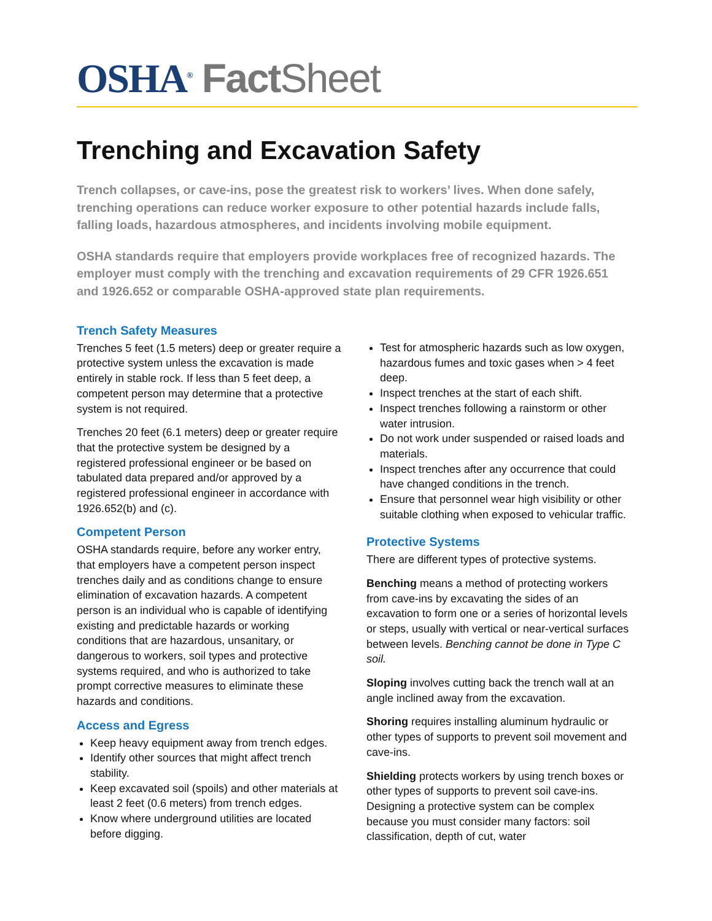OSHA<sup>®</sup> Fact Sheet
Trenching and Excavation Safety
Trench collapses, or cave-ins, pose the greatest risk to workers’ lives. When done safely, trenching operations can reduce worker exposure to other potential hazards include falls, falling loads, hazardous atmospheres, and incidents involving mobile equipment.
OSHA standards require that employers provide workplaces free of recognized hazards. The employer must comply with the trenching and excavation requirements of 29 CFR 1926.651 and 1926.652 or comparable OSHA-approved state plan requirements.
Trench Safety Measures
Trenches 5 feet (1.5 meters) deep or greater require a protective system unless the excavation is made entirely in stable rock. If less than 5 feet deep, a competent person may determine that a protective system is not required.
Trenches 20 feet (6.1 meters) deep or greater require that the protective system be designed by a registered professional engineer or be based on tabulated data prepared and/or approved by a registered professional engineer in accordance with 1926.652(b) and (c).
Competent Person
OSHA standards require, before any worker entry, that employers have a competent person inspect trenches daily and as conditions change to ensure elimination of excavation hazards. A competent person is an individual who is capable of identifying existing and predictable hazards or working conditions that are hazardous, unsanitary, or dangerous to workers, soil types and protective systems required, and who is authorized to take prompt corrective measures to eliminate these hazards and conditions.
Access and Egress
Keep heavy equipment away from trench edges.
Identify other sources that might affect trench stability.
Keep excavated soil (spoils) and other materials at least 2 feet (0.6 meters) from trench edges.
Know where underground utilities are located before digging.
Test for atmospheric hazards such as low oxygen, hazardous fumes and toxic gases when > 4 feet deep.
Inspect trenches at the start of each shift.
Inspect trenches following a rainstorm or other water intrusion.
Do not work under suspended or raised loads and materials.
Inspect trenches after any occurrence that could have changed conditions in the trench.
Ensure that personnel wear high visibility or other suitable clothing when exposed to vehicular traffic.
Protective Systems
There are different types of protective systems.
Benching means a method of protecting workers from cave-ins by excavating the sides of an excavation to form one or a series of horizontal levels or steps, usually with vertical or near-vertical surfaces between levels. Benching cannot be done in Type C soil.
Sloping involves cutting back the trench wall at an angle inclined away from the excavation.
Shoring requires installing aluminum hydraulic or other types of supports to prevent soil movement and cave-ins.
Shielding protects workers by using trench boxes or other types of supports to prevent soil cave-ins. Designing a protective system can be complex because you must consider many factors: soil classification, depth of cut, water